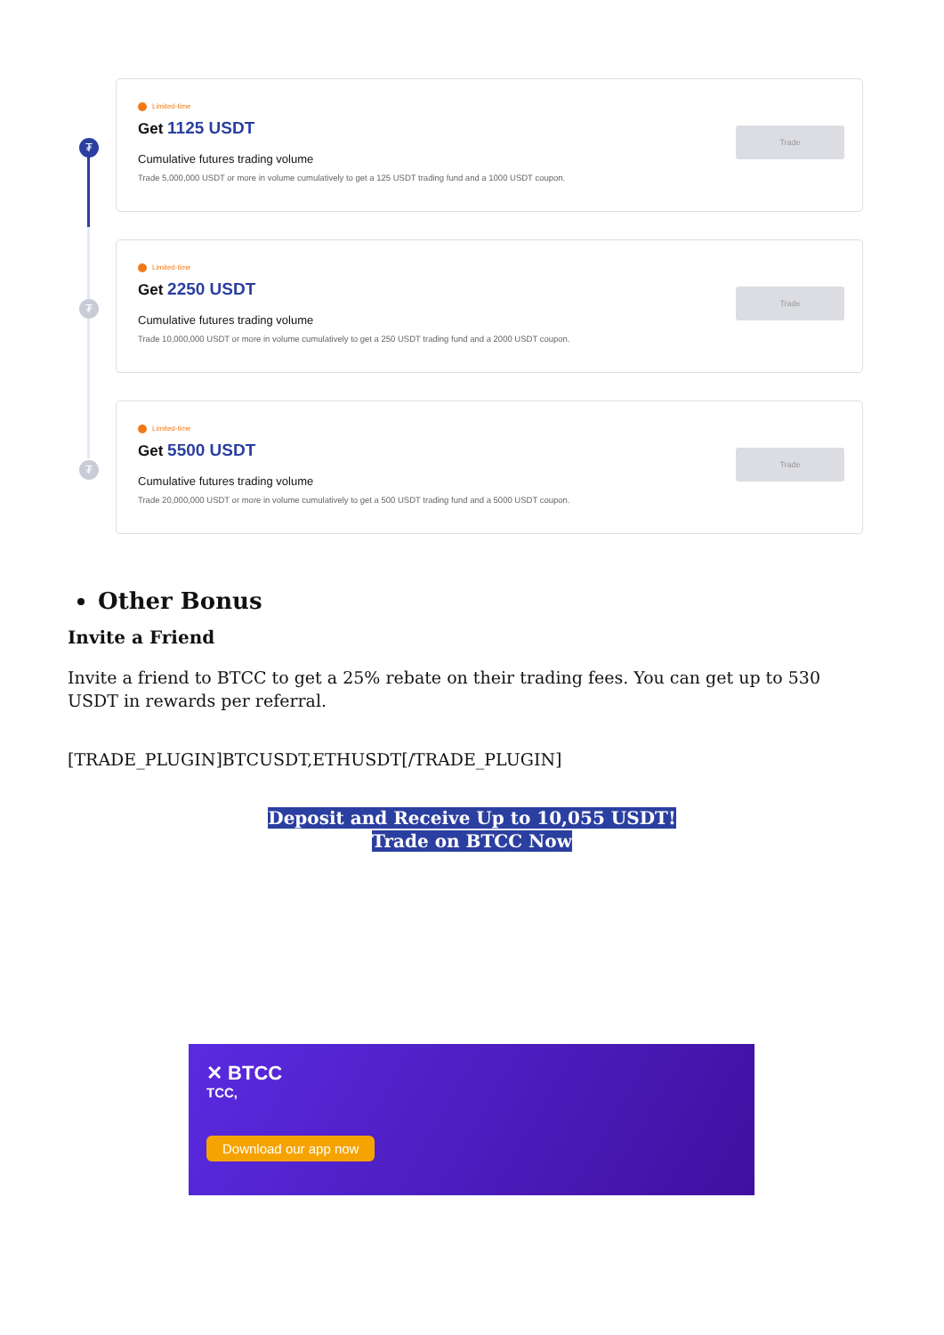₮
Limited-time
Get 1125 USDT
Cumulative futures trading volume
Trade 5,000,000 USDT or more in volume cumulatively to get a 125 USDT trading fund and a 1000 USDT coupon.
Trade
₮
Limited-time
Get 2250 USDT
Cumulative futures trading volume
Trade 10,000,000 USDT or more in volume cumulatively to get a 250 USDT trading fund and a 2000 USDT coupon.
Trade
₮
Limited-time
Get 5500 USDT
Cumulative futures trading volume
Trade 20,000,000 USDT or more in volume cumulatively to get a 500 USDT trading fund and a 5000 USDT coupon.
Trade
Other Bonus
Invite a Friend
Invite a friend to BTCC to get a 25% rebate on their trading fees. You can get up to 530 USDT in rewards per referral.
[TRADE_PLUGIN]BTCUSDT,ETHUSDT[/TRADE_PLUGIN]
Deposit and Receive Up to 10,055 USDT!
Trade on BTCC Now
✕ BTCC
TCC,
Download our app now